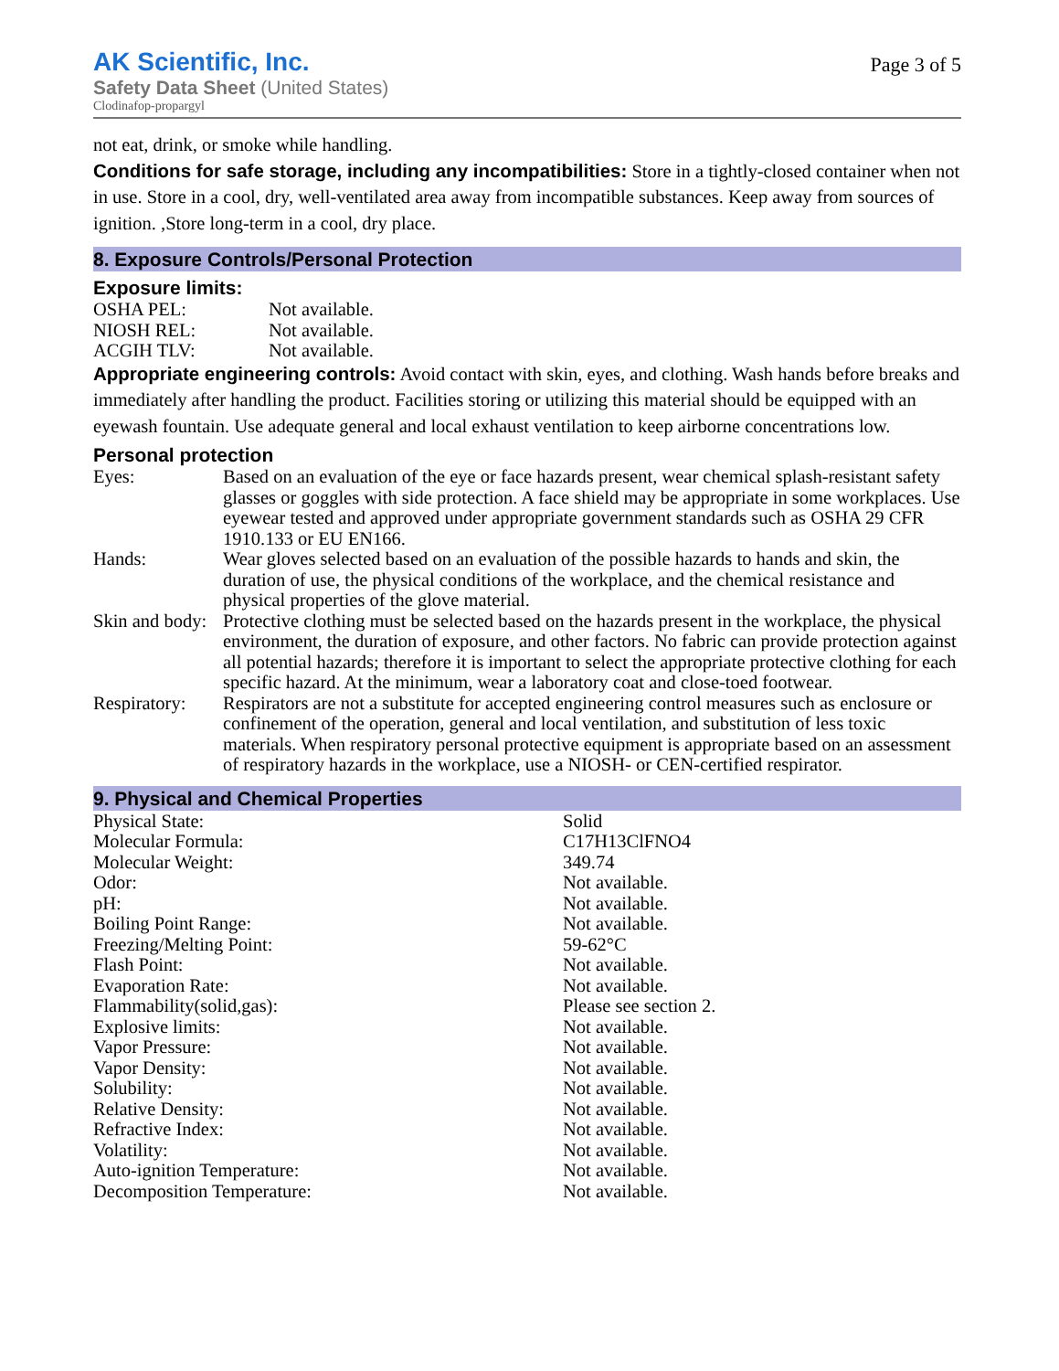AK Scientific, Inc.
Safety Data Sheet (United States)
Clodinafop-propargyl
Page 3 of 5
not eat, drink, or smoke while handling.
Conditions for safe storage, including any incompatibilities: Store in a tightly-closed container when not in use. Store in a cool, dry, well-ventilated area away from incompatible substances. Keep away from sources of ignition. ,Store long-term in a cool, dry place.
8. Exposure Controls/Personal Protection
Exposure limits:
| OSHA PEL: | Not available. |
| NIOSH REL: | Not available. |
| ACGIH TLV: | Not available. |
Appropriate engineering controls: Avoid contact with skin, eyes, and clothing. Wash hands before breaks and immediately after handling the product. Facilities storing or utilizing this material should be equipped with an eyewash fountain. Use adequate general and local exhaust ventilation to keep airborne concentrations low.
Personal protection
| Eyes: | Based on an evaluation of the eye or face hazards present, wear chemical splash-resistant safety glasses or goggles with side protection. A face shield may be appropriate in some workplaces. Use eyewear tested and approved under appropriate government standards such as OSHA 29 CFR 1910.133 or EU EN166. |
| Hands: | Wear gloves selected based on an evaluation of the possible hazards to hands and skin, the duration of use, the physical conditions of the workplace, and the chemical resistance and physical properties of the glove material. |
| Skin and body: | Protective clothing must be selected based on the hazards present in the workplace, the physical environment, the duration of exposure, and other factors. No fabric can provide protection against all potential hazards; therefore it is important to select the appropriate protective clothing for each specific hazard. At the minimum, wear a laboratory coat and close-toed footwear. |
| Respiratory: | Respirators are not a substitute for accepted engineering control measures such as enclosure or confinement of the operation, general and local ventilation, and substitution of less toxic materials. When respiratory personal protective equipment is appropriate based on an assessment of respiratory hazards in the workplace, use a NIOSH- or CEN-certified respirator. |
9. Physical and Chemical Properties
| Physical State: | Solid |
| Molecular Formula: | C17H13ClFNO4 |
| Molecular Weight: | 349.74 |
| Odor: | Not available. |
| pH: | Not available. |
| Boiling Point Range: | Not available. |
| Freezing/Melting Point: | 59-62°C |
| Flash Point: | Not available. |
| Evaporation Rate: | Not available. |
| Flammability(solid,gas): | Please see section 2. |
| Explosive limits: | Not available. |
| Vapor Pressure: | Not available. |
| Vapor Density: | Not available. |
| Solubility: | Not available. |
| Relative Density: | Not available. |
| Refractive Index: | Not available. |
| Volatility: | Not available. |
| Auto-ignition Temperature: | Not available. |
| Decomposition Temperature: | Not available. |